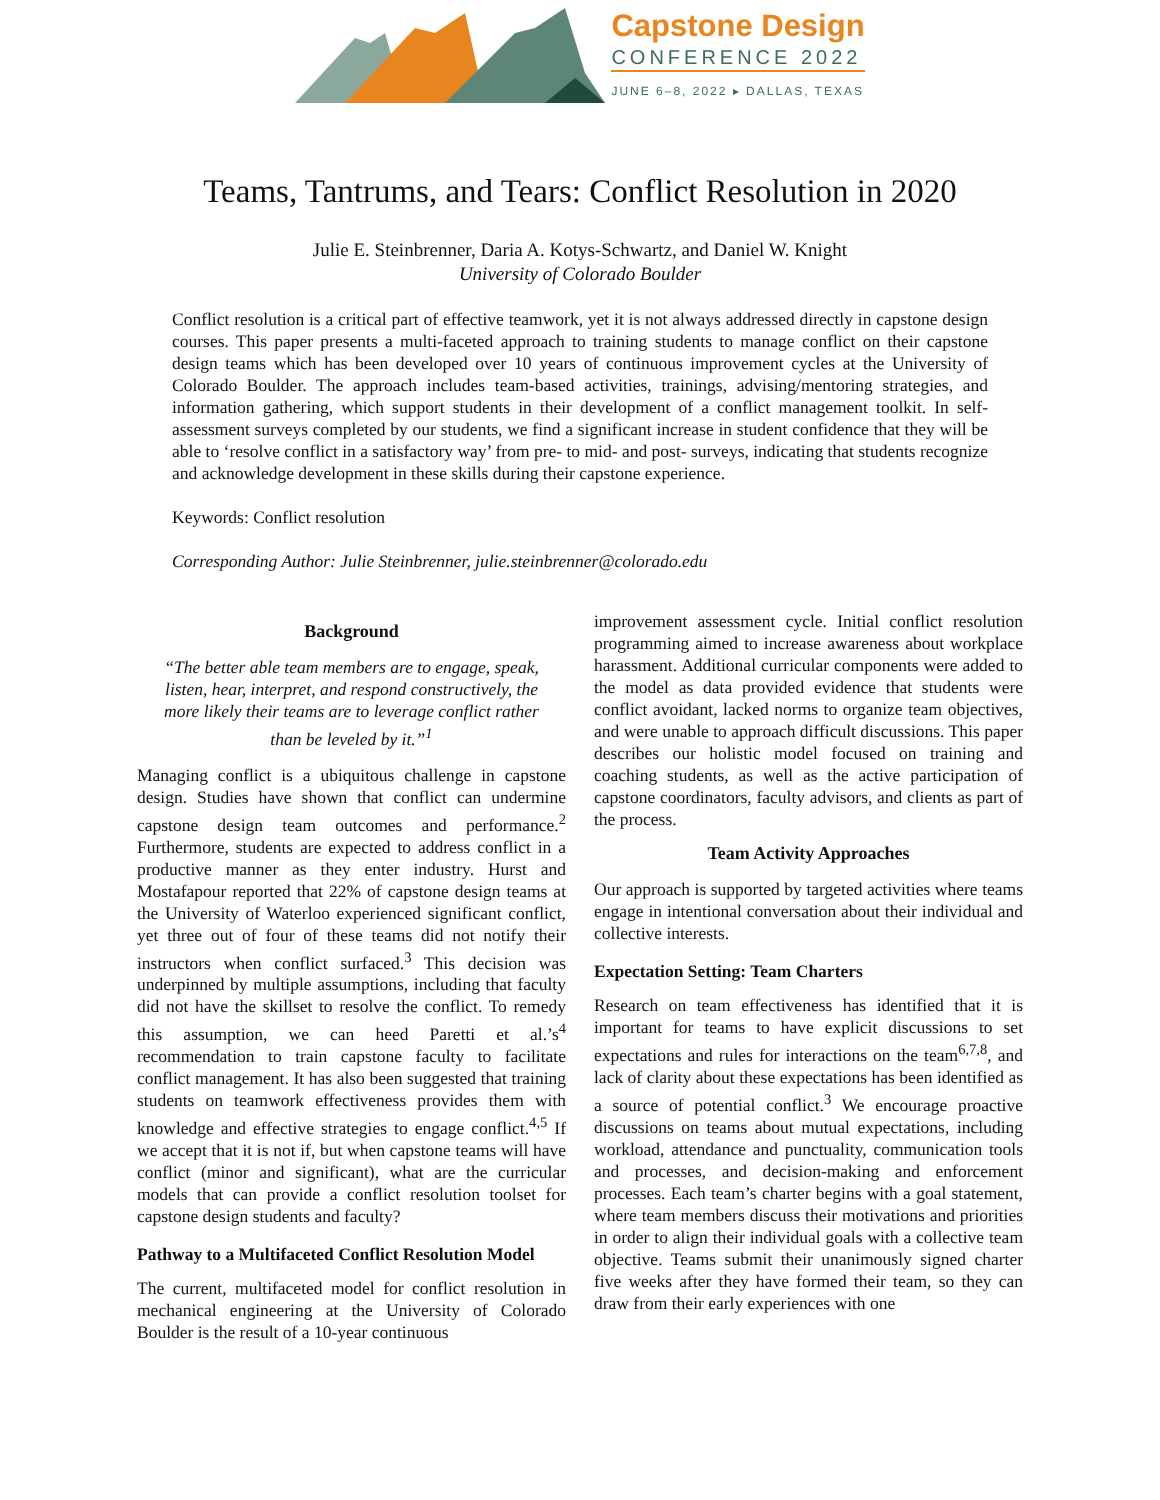Capstone Design
CONFERENCE 2022
JUNE 6–8, 2022 ▸ DALLAS, TEXAS
Teams, Tantrums, and Tears: Conflict Resolution in 2020
Julie E. Steinbrenner, Daria A. Kotys-Schwartz, and Daniel W. Knight
University of Colorado Boulder
Conflict resolution is a critical part of effective teamwork, yet it is not always addressed directly in capstone design courses. This paper presents a multi-faceted approach to training students to manage conflict on their capstone design teams which has been developed over 10 years of continuous improvement cycles at the University of Colorado Boulder. The approach includes team-based activities, trainings, advising/mentoring strategies, and information gathering, which support students in their development of a conflict management toolkit. In self-assessment surveys completed by our students, we find a significant increase in student confidence that they will be able to ‘resolve conflict in a satisfactory way’ from pre- to mid- and post- surveys, indicating that students recognize and acknowledge development in these skills during their capstone experience.
Keywords: Conflict resolution
Corresponding Author: Julie Steinbrenner, julie.steinbrenner@colorado.edu
Background
“The better able team members are to engage, speak, listen, hear, interpret, and respond constructively, the more likely their teams are to leverage conflict rather than be leveled by it.”<sup>1</sup>
Managing conflict is a ubiquitous challenge in capstone design. Studies have shown that conflict can undermine capstone design team outcomes and performance.<sup>2</sup> Furthermore, students are expected to address conflict in a productive manner as they enter industry. Hurst and Mostafapour reported that 22% of capstone design teams at the University of Waterloo experienced significant conflict, yet three out of four of these teams did not notify their instructors when conflict surfaced.<sup>3</sup> This decision was underpinned by multiple assumptions, including that faculty did not have the skillset to resolve the conflict. To remedy this assumption, we can heed Paretti et al.’s<sup>4</sup> recommendation to train capstone faculty to facilitate conflict management. It has also been suggested that training students on teamwork effectiveness provides them with knowledge and effective strategies to engage conflict.<sup>4,5</sup> If we accept that it is not if, but when capstone teams will have conflict (minor and significant), what are the curricular models that can provide a conflict resolution toolset for capstone design students and faculty?
Pathway to a Multifaceted Conflict Resolution Model
The current, multifaceted model for conflict resolution in mechanical engineering at the University of Colorado Boulder is the result of a 10-year continuous
improvement assessment cycle. Initial conflict resolution programming aimed to increase awareness about workplace harassment. Additional curricular components were added to the model as data provided evidence that students were conflict avoidant, lacked norms to organize team objectives, and were unable to approach difficult discussions. This paper describes our holistic model focused on training and coaching students, as well as the active participation of capstone coordinators, faculty advisors, and clients as part of the process.
Team Activity Approaches
Our approach is supported by targeted activities where teams engage in intentional conversation about their individual and collective interests.
Expectation Setting: Team Charters
Research on team effectiveness has identified that it is important for teams to have explicit discussions to set expectations and rules for interactions on the team<sup>6,7,8</sup>, and lack of clarity about these expectations has been identified as a source of potential conflict.<sup>3</sup> We encourage proactive discussions on teams about mutual expectations, including workload, attendance and punctuality, communication tools and processes, and decision-making and enforcement processes. Each team’s charter begins with a goal statement, where team members discuss their motivations and priorities in order to align their individual goals with a collective team objective. Teams submit their unanimously signed charter five weeks after they have formed their team, so they can draw from their early experiences with one